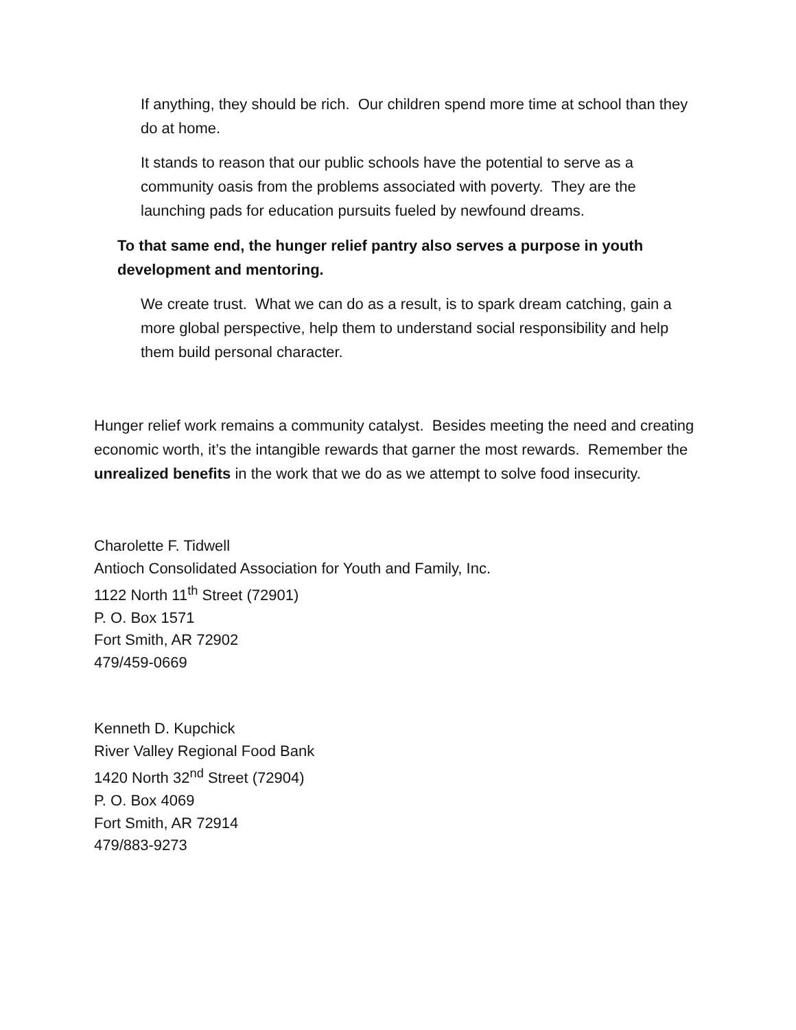If anything, they should be rich. Our children spend more time at school than they do at home.
It stands to reason that our public schools have the potential to serve as a community oasis from the problems associated with poverty. They are the launching pads for education pursuits fueled by newfound dreams.
To that same end, the hunger relief pantry also serves a purpose in youth development and mentoring.
We create trust. What we can do as a result, is to spark dream catching, gain a more global perspective, help them to understand social responsibility and help them build personal character.
Hunger relief work remains a community catalyst. Besides meeting the need and creating economic worth, it’s the intangible rewards that garner the most rewards. Remember the unrealized benefits in the work that we do as we attempt to solve food insecurity.
Charolette F. Tidwell
Antioch Consolidated Association for Youth and Family, Inc.
1122 North 11<sup>th</sup> Street (72901)
P. O. Box 1571
Fort Smith, AR 72902
479/459-0669
Kenneth D. Kupchick
River Valley Regional Food Bank
1420 North 32<sup>nd</sup> Street (72904)
P. O. Box 4069
Fort Smith, AR 72914
479/883-9273